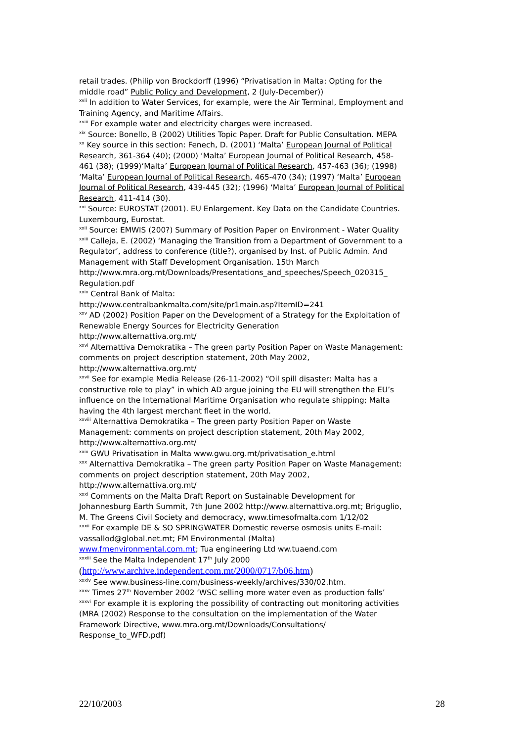retail trades. (Philip von Brockdorff (1996) “Privatisation in Malta: Opting for the middle road” Public Policy and Development, 2 (July-December))
<sup>xvii</sup> In addition to Water Services, for example, were the Air Terminal, Employment and Training Agency, and Maritime Affairs.
<sup>xviii</sup> For example water and electricity charges were increased.
<sup>xix</sup> Source: Bonello, B (2002) Utilities Topic Paper. Draft for Public Consultation. MEPA
<sup>xx</sup> Key source in this section: Fenech, D. (2001) ‘Malta’ European Journal of Political Research, 361-364 (40); (2000) ‘Malta’ European Journal of Political Research, 458-461 (38); (1999)‘Malta’ European Journal of Political Research, 457-463 (36); (1998) ‘Malta’ European Journal of Political Research, 465-470 (34); (1997) ‘Malta’ European Journal of Political Research, 439-445 (32); (1996) ‘Malta’ European Journal of Political Research, 411-414 (30).
<sup>xxi</sup> Source: EUROSTAT (2001). EU Enlargement. Key Data on the Candidate Countries. Luxembourg, Eurostat.
<sup>xxii</sup> Source: EMWIS (200?) Summary of Position Paper on Environment - Water Quality
<sup>xxiii</sup> Calleja, E. (2002) ‘Managing the Transition from a Department of Government to a Regulator’, address to conference (title?), organised by Inst. of Public Admin. And Management with Staff Development Organisation. 15th March http://www.mra.org.mt/Downloads/Presentations_and_speeches/Speech_020315_ Regulation.pdf
<sup>xxiv</sup> Central Bank of Malta:
http://www.centralbankmalta.com/site/pr1main.asp?ItemID=241
<sup>xxv</sup> AD (2002) Position Paper on the Development of a Strategy for the Exploitation of Renewable Energy Sources for Electricity Generation
http://www.alternattiva.org.mt/
<sup>xxvi</sup> Alternattiva Demokratika – The green party Position Paper on Waste Management: comments on project description statement, 20th May 2002, http://www.alternattiva.org.mt/
<sup>xxvii</sup> See for example Media Release (26-11-2002) “Oil spill disaster: Malta has a constructive role to play” in which AD argue joining the EU will strengthen the EU’s influence on the International Maritime Organisation who regulate shipping; Malta having the 4th largest merchant fleet in the world.
<sup>xxviii</sup> Alternattiva Demokratika – The green party Position Paper on Waste Management: comments on project description statement, 20th May 2002, http://www.alternattiva.org.mt/
<sup>xxix</sup> GWU Privatisation in Malta www.gwu.org.mt/privatisation_e.html
<sup>xxx</sup> Alternattiva Demokratika – The green party Position Paper on Waste Management: comments on project description statement, 20th May 2002, http://www.alternattiva.org.mt/
<sup>xxxi</sup> Comments on the Malta Draft Report on Sustainable Development for Johannesburg Earth Summit, 7th June 2002 http://www.alternattiva.org.mt; Briguglio, M. The Greens Civil Society and democracy, www.timesofmalta.com 1/12/02
<sup>xxxii</sup> For example DE & SO SPRINGWATER Domestic reverse osmosis units E-mail: vassallod@global.net.mt; FM Environmental (Malta)
www.fmenvironmental.com.mt; Tua engineering Ltd ww.tuaend.com
<sup>xxxiii</sup> See the Malta Independent 17<sup>th</sup> July 2000
(http://www.archive.independent.com.mt/2000/0717/b06.htm)
<sup>xxxiv</sup> See www.business-line.com/business-weekly/archives/330/02.htm.
<sup>xxxv</sup> Times 27<sup>th</sup> November 2002 ‘WSC selling more water even as production falls’
<sup>xxxvi</sup> For example it is exploring the possibility of contracting out monitoring activities (MRA (2002) Response to the consultation on the implementation of the Water Framework Directive, www.mra.org.mt/Downloads/Consultations/ Response_to_WFD.pdf)
22/10/2003 28